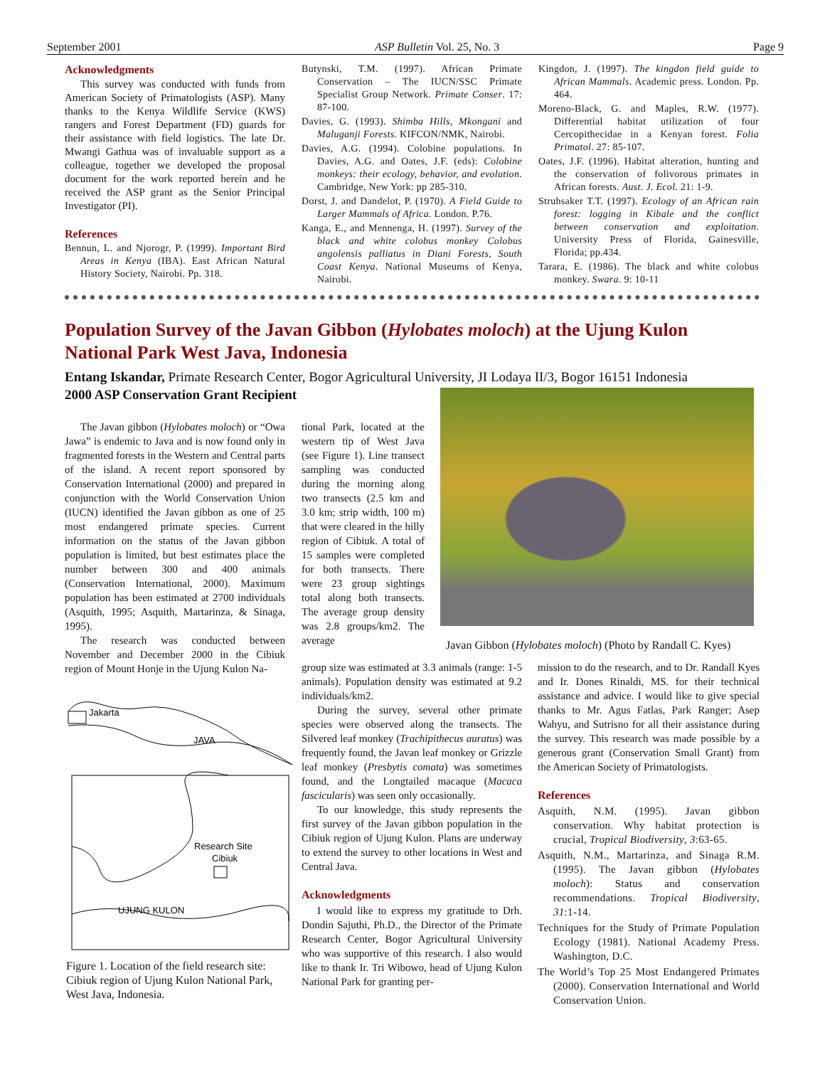September 2001 ASP Bulletin Vol. 25, No. 3 Page 9
Acknowledgments
This survey was conducted with funds from American Society of Primatologists (ASP). Many thanks to the Kenya Wildlife Service (KWS) rangers and Forest Department (FD) guards for their assistance with field logistics. The late Dr. Mwangi Gathua was of invaluable support as a colleague, together we developed the proposal document for the work reported herein and he received the ASP grant as the Senior Principal Investigator (PI).
References
Bennun, L. and Njorogr, P. (1999). Important Bird Areas in Kenya (IBA). East African Natural History Society, Nairobi. Pp. 318.
Butynski, T.M. (1997). African Primate Conservation – The IUCN/SSC Primate Specialist Group Network. Primate Conser. 17: 87-100.
Davies, G. (1993). Shimba Hills, Mkongani and Maluganji Forests. KIFCON/NMK, Nairobi.
Davies, A.G. (1994). Colobine populations. In Davies, A.G. and Oates, J.F. (eds): Colobine monkeys: their ecology, behavior, and evolution. Cambridge, New York: pp 285-310.
Dorst, J. and Dandelot, P. (1970). A Field Guide to Larger Mammals of Africa. London. P.76.
Kanga, E., and Mennenga, H. (1997). Survey of the black and white colobus monkey Colobus angolensis palliatus in Diani Forests, South Coast Kenya. National Museums of Kenya, Nairobi.
Kingdon, J. (1997). The kingdon field guide to African Mammals. Academic press. London. Pp. 464.
Moreno-Black, G. and Maples, R.W. (1977). Differential habitat utilization of four Cercopithecidae in a Kenyan forest. Folia Primatol. 27: 85-107.
Oates, J.F. (1996). Habitat alteration, hunting and the conservation of folivorous primates in African forests. Aust. J. Ecol. 21: 1-9.
Struhsaker T.T. (1997). Ecology of an African rain forest: logging in Kibale and the conflict between conservation and exploitation. University Press of Florida, Gainesville, Florida; pp.434.
Tarara, E. (1986). The black and white colobus monkey. Swara. 9: 10-11
Population Survey of the Javan Gibbon (Hylobates moloch) at the Ujung Kulon National Park West Java, Indonesia
Entang Iskandar, Primate Research Center, Bogor Agricultural University, JI Lodaya II/3, Bogor 16151 Indonesia
2000 ASP Conservation Grant Recipient
The Javan gibbon (Hylobates moloch) or “Owa Jawa” is endemic to Java and is now found only in fragmented forests in the Western and Central parts of the island. A recent report sponsored by Conservation International (2000) and prepared in conjunction with the World Conservation Union (IUCN) identified the Javan gibbon as one of 25 most endangered primate species. Current information on the status of the Javan gibbon population is limited, but best estimates place the number between 300 and 400 animals (Conservation International, 2000). Maximum population has been estimated at 2700 individuals (Asquith, 1995; Asquith, Martarinza, & Sinaga, 1995).
The research was conducted between November and December 2000 in the Cibiuk region of Mount Honje in the Ujung Kulon Na-
tional Park, located at the western tip of West Java (see Figure 1). Line transect sampling was conducted during the morning along two transects (2.5 km and 3.0 km; strip width, 100 m) that were cleared in the hilly region of Cibiuk. A total of 15 samples were completed for both transects. There were 23 group sightings total along both transects. The average group density was 2.8 groups/km2. The average
Javan Gibbon (Hylobates moloch) (Photo by Randall C. Kyes)
Jakarta
JAVA
Research Site
Cibiuk
UJUNG KULON
Figure 1. Location of the field research site: Cibiuk region of Ujung Kulon National Park, West Java, Indonesia.
group size was estimated at 3.3 animals (range: 1-5 animals). Population density was estimated at 9.2 individuals/km2.
During the survey, several other primate species were observed along the transects. The Silvered leaf monkey (Trachipithecus auratus) was frequently found, the Javan leaf monkey or Grizzle leaf monkey (Presbytis comata) was sometimes found, and the Longtailed macaque (Macaca fascicularis) was seen only occasionally.
To our knowledge, this study represents the first survey of the Javan gibbon population in the Cibiuk region of Ujung Kulon. Plans are underway to extend the survey to other locations in West and Central Java.
Acknowledgments
I would like to express my gratitude to Drh. Dondin Sajuthi, Ph.D., the Director of the Primate Research Center, Bogor Agricultural University who was supportive of this research. I also would like to thank Ir. Tri Wibowo, head of Ujung Kulon National Park for granting per-
mission to do the research, and to Dr. Randall Kyes and Ir. Dones Rinaldi, MS. for their technical assistance and advice. I would like to give special thanks to Mr. Agus Fatlas, Park Ranger; Asep Wahyu, and Sutrisno for all their assistance during the survey. This research was made possible by a generous grant (Conservation Small Grant) from the American Society of Primatologists.
References
Asquith, N.M. (1995). Javan gibbon conservation. Why habitat protection is crucial, Tropical Biodiversity, 3:63-65.
Asquith, N.M., Martarinza, and Sinaga R.M. (1995). The Javan gibbon (Hylobates moloch): Status and conservation recommendations. Tropical Biodiversity, 31:1-14.
Techniques for the Study of Primate Population Ecology (1981). National Academy Press. Washington, D.C.
The World’s Top 25 Most Endangered Primates (2000). Conservation International and World Conservation Union.